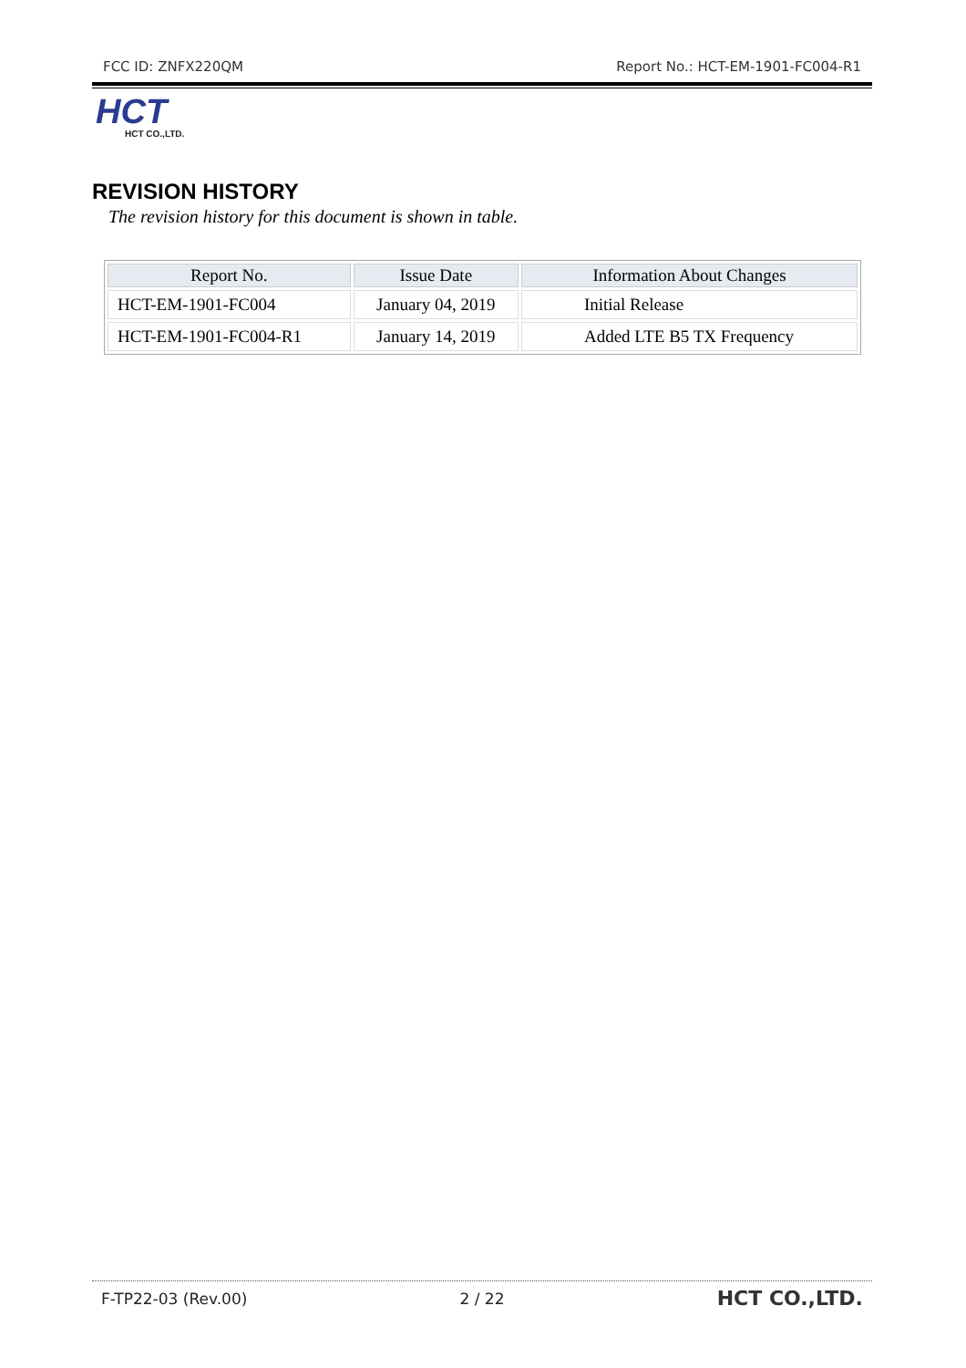FCC ID: ZNFX220QM Report No.: HCT-EM-1901-FC004-R1
HCT
HCT CO.,LTD.
REVISION HISTORY
The revision history for this document is shown in table.
| Report No. | Issue Date | Information About Changes |
| --- | --- | --- |
| HCT-EM-1901-FC004 | January 04, 2019 | Initial Release |
| HCT-EM-1901-FC004-R1 | January 14, 2019 | Added LTE B5 TX Frequency |
F-TP22-03 (Rev.00) 2 / 22 HCT CO.,LTD.